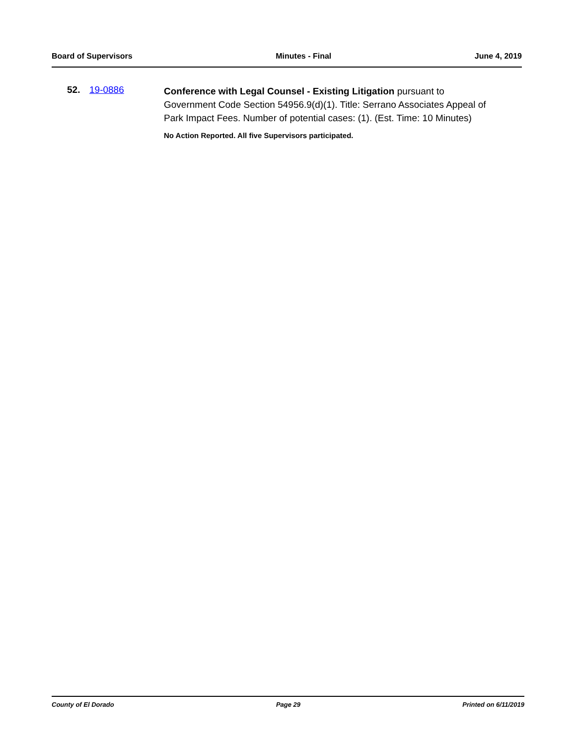Board of Supervisors Minutes - Final June 4, 2019
52. 19-0886
Conference with Legal Counsel - Existing Litigation pursuant to Government Code Section 54956.9(d)(1). Title: Serrano Associates Appeal of Park Impact Fees. Number of potential cases: (1). (Est. Time: 10 Minutes)
No Action Reported. All five Supervisors participated.
County of El Dorado Page 29 Printed on 6/11/2019